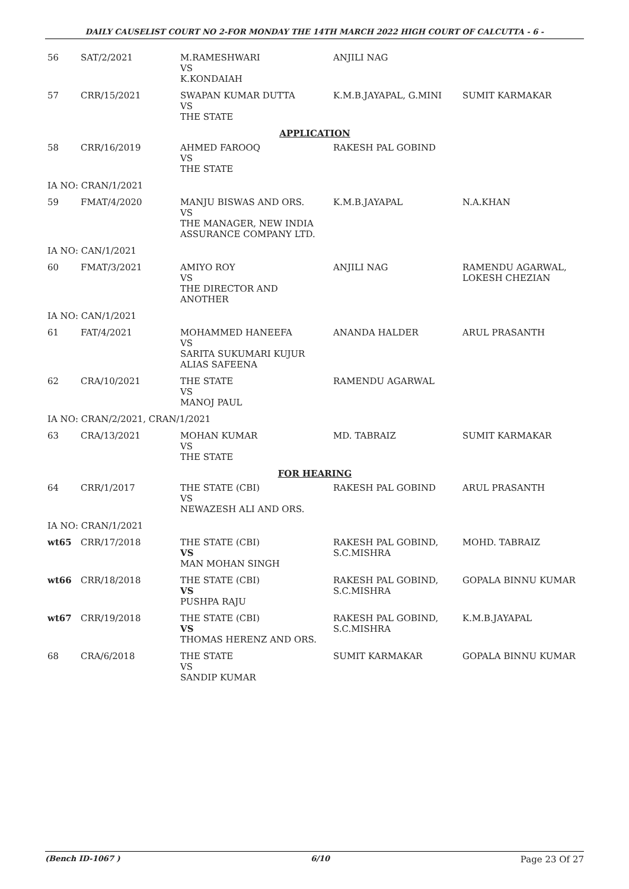DAILY CAUSELIST COURT NO 2-FOR MONDAY THE 14TH MARCH 2022 HIGH COURT OF CALCUTTA - 6 -
| 56 | SAT/2/2021 | M.RAMESHWARI VS K.KONDAIAH | ANJILI NAG | |
| 57 | CRR/15/2021 | SWAPAN KUMAR DUTTA VS THE STATE | K.M.B.JAYAPAL, G.MINI | SUMIT KARMAKAR |
| APPLICATION | | | | |
| 58 | CRR/16/2019 | AHMED FAROOQ VS THE STATE | RAKESH PAL GOBIND | |
| IA NO: CRAN/1/2021 | | | | |
| 59 | FMAT/4/2020 | MANJU BISWAS AND ORS. VS THE MANAGER, NEW INDIA ASSURANCE COMPANY LTD. | K.M.B.JAYAPAL | N.A.KHAN |
| IA NO: CAN/1/2021 | | | | |
| 60 | FMAT/3/2021 | AMIYO ROY VS THE DIRECTOR AND ANOTHER | ANJILI NAG | RAMENDU AGARWAL, LOKESH CHEZIAN |
| IA NO: CAN/1/2021 | | | | |
| 61 | FAT/4/2021 | MOHAMMED HANEEFA VS SARITA SUKUMARI KUJUR ALIAS SAFEENA | ANANDA HALDER | ARUL PRASANTH |
| 62 | CRA/10/2021 | THE STATE VS MANOJ PAUL | RAMENDU AGARWAL | |
| IA NO: CRAN/2/2021, CRAN/1/2021 | | | | |
| 63 | CRA/13/2021 | MOHAN KUMAR VS THE STATE | MD. TABRAIZ | SUMIT KARMAKAR |
| FOR HEARING | | | | |
| 64 | CRR/1/2017 | THE STATE (CBI) VS NEWAZESH ALI AND ORS. | RAKESH PAL GOBIND | ARUL PRASANTH |
| IA NO: CRAN/1/2021 | | | | |
| wt65 | CRR/17/2018 | THE STATE (CBI) VS MAN MOHAN SINGH | RAKESH PAL GOBIND, S.C.MISHRA | MOHD. TABRAIZ |
| wt66 | CRR/18/2018 | THE STATE (CBI) VS PUSHPA RAJU | RAKESH PAL GOBIND, S.C.MISHRA | GOPALA BINNU KUMAR |
| wt67 | CRR/19/2018 | THE STATE (CBI) VS THOMAS HERENZ AND ORS. | RAKESH PAL GOBIND, S.C.MISHRA | K.M.B.JAYAPAL |
| 68 | CRA/6/2018 | THE STATE VS SANDIP KUMAR | SUMIT KARMAKAR | GOPALA BINNU KUMAR |
(Bench ID-1067 ) 6/10 Page 23 Of 27